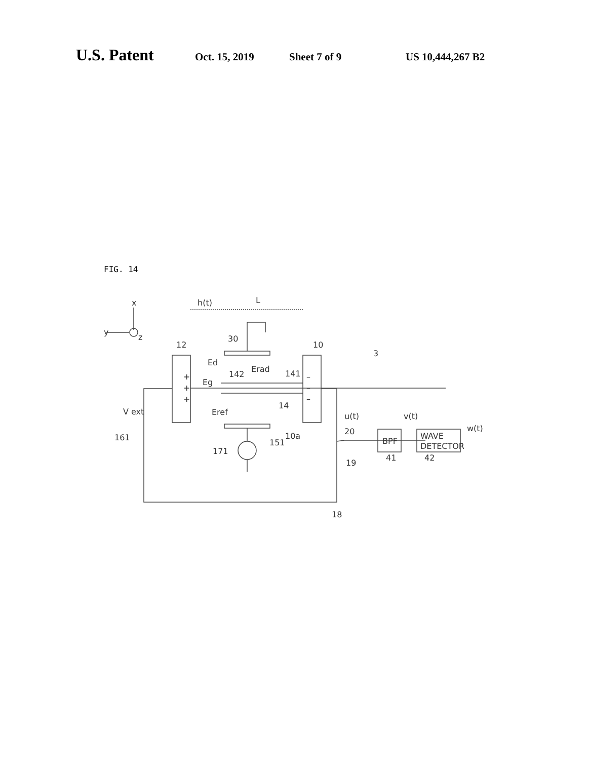U.S. Patent Oct. 15, 2019 Sheet 7 of 9 US 10,444,267 B2
FIG. 14
x
y
z
h(t)
L
12
10
30
3
Ed
Erad
142
141
Eg
14
Eref
V ext
u(t)
v(t)
w(t)
20
BPF
WAVE
DETECTOR
10a
151
161
171
19
41
42
18
+
+
+
–
–
–